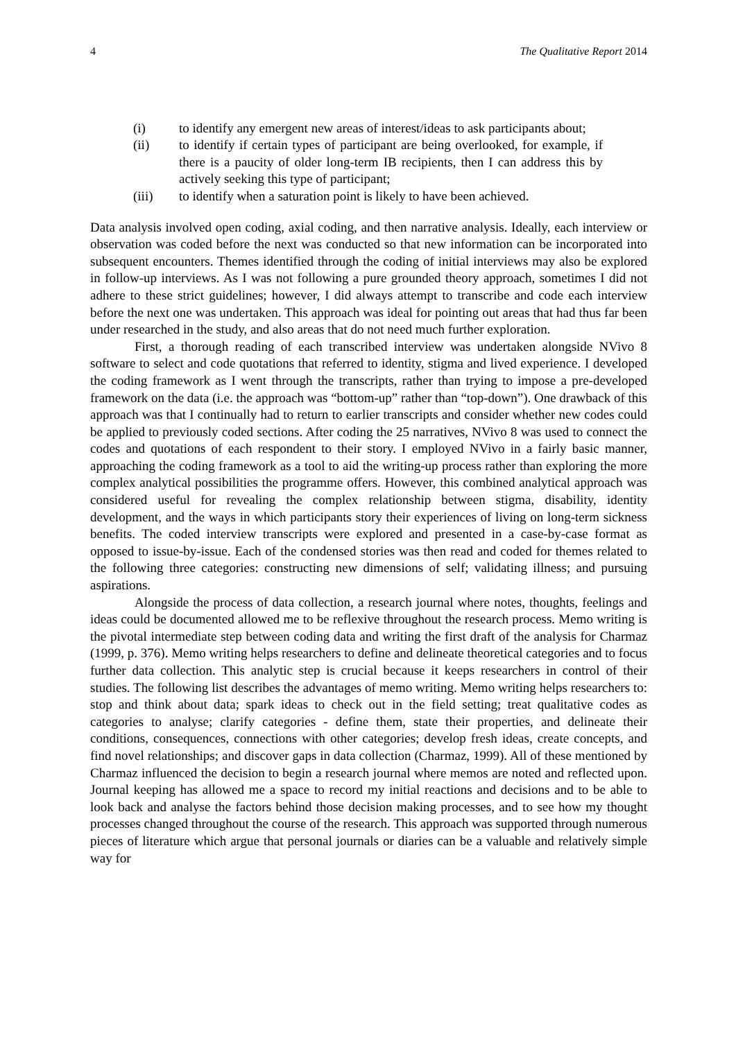4 The Qualitative Report 2014
(i) to identify any emergent new areas of interest/ideas to ask participants about;
(ii) to identify if certain types of participant are being overlooked, for example, if there is a paucity of older long-term IB recipients, then I can address this by actively seeking this type of participant;
(iii) to identify when a saturation point is likely to have been achieved.
Data analysis involved open coding, axial coding, and then narrative analysis. Ideally, each interview or observation was coded before the next was conducted so that new information can be incorporated into subsequent encounters. Themes identified through the coding of initial interviews may also be explored in follow-up interviews. As I was not following a pure grounded theory approach, sometimes I did not adhere to these strict guidelines; however, I did always attempt to transcribe and code each interview before the next one was undertaken. This approach was ideal for pointing out areas that had thus far been under researched in the study, and also areas that do not need much further exploration.
First, a thorough reading of each transcribed interview was undertaken alongside NVivo 8 software to select and code quotations that referred to identity, stigma and lived experience. I developed the coding framework as I went through the transcripts, rather than trying to impose a pre-developed framework on the data (i.e. the approach was “bottom-up” rather than “top-down”). One drawback of this approach was that I continually had to return to earlier transcripts and consider whether new codes could be applied to previously coded sections. After coding the 25 narratives, NVivo 8 was used to connect the codes and quotations of each respondent to their story. I employed NVivo in a fairly basic manner, approaching the coding framework as a tool to aid the writing-up process rather than exploring the more complex analytical possibilities the programme offers. However, this combined analytical approach was considered useful for revealing the complex relationship between stigma, disability, identity development, and the ways in which participants story their experiences of living on long-term sickness benefits. The coded interview transcripts were explored and presented in a case-by-case format as opposed to issue-by-issue. Each of the condensed stories was then read and coded for themes related to the following three categories: constructing new dimensions of self; validating illness; and pursuing aspirations.
Alongside the process of data collection, a research journal where notes, thoughts, feelings and ideas could be documented allowed me to be reflexive throughout the research process. Memo writing is the pivotal intermediate step between coding data and writing the first draft of the analysis for Charmaz (1999, p. 376). Memo writing helps researchers to define and delineate theoretical categories and to focus further data collection. This analytic step is crucial because it keeps researchers in control of their studies. The following list describes the advantages of memo writing. Memo writing helps researchers to: stop and think about data; spark ideas to check out in the field setting; treat qualitative codes as categories to analyse; clarify categories - define them, state their properties, and delineate their conditions, consequences, connections with other categories; develop fresh ideas, create concepts, and find novel relationships; and discover gaps in data collection (Charmaz, 1999). All of these mentioned by Charmaz influenced the decision to begin a research journal where memos are noted and reflected upon. Journal keeping has allowed me a space to record my initial reactions and decisions and to be able to look back and analyse the factors behind those decision making processes, and to see how my thought processes changed throughout the course of the research. This approach was supported through numerous pieces of literature which argue that personal journals or diaries can be a valuable and relatively simple way for